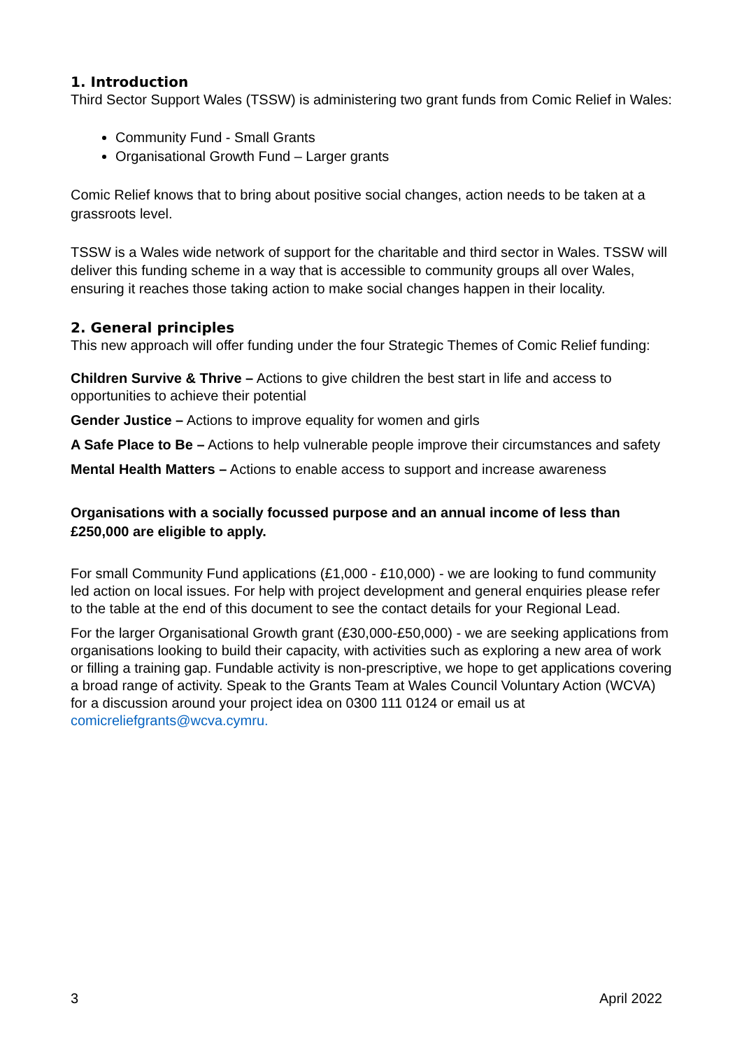1. Introduction
Third Sector Support Wales (TSSW) is administering two grant funds from Comic Relief in Wales:
Community Fund - Small Grants
Organisational Growth Fund – Larger grants
Comic Relief knows that to bring about positive social changes, action needs to be taken at a grassroots level.
TSSW is a Wales wide network of support for the charitable and third sector in Wales. TSSW will deliver this funding scheme in a way that is accessible to community groups all over Wales, ensuring it reaches those taking action to make social changes happen in their locality.
2. General principles
This new approach will offer funding under the four Strategic Themes of Comic Relief funding:
Children Survive & Thrive – Actions to give children the best start in life and access to opportunities to achieve their potential
Gender Justice – Actions to improve equality for women and girls
A Safe Place to Be – Actions to help vulnerable people improve their circumstances and safety
Mental Health Matters – Actions to enable access to support and increase awareness
Organisations with a socially focussed purpose and an annual income of less than £250,000 are eligible to apply.
For small Community Fund applications (£1,000 - £10,000) - we are looking to fund community led action on local issues. For help with project development and general enquiries please refer to the table at the end of this document to see the contact details for your Regional Lead.
For the larger Organisational Growth grant (£30,000-£50,000) - we are seeking applications from organisations looking to build their capacity, with activities such as exploring a new area of work or filling a training gap. Fundable activity is non-prescriptive, we hope to get applications covering a broad range of activity. Speak to the Grants Team at Wales Council Voluntary Action (WCVA) for a discussion around your project idea on 0300 111 0124 or email us at comicreliefgrants@wcva.cymru.
3 April 2022